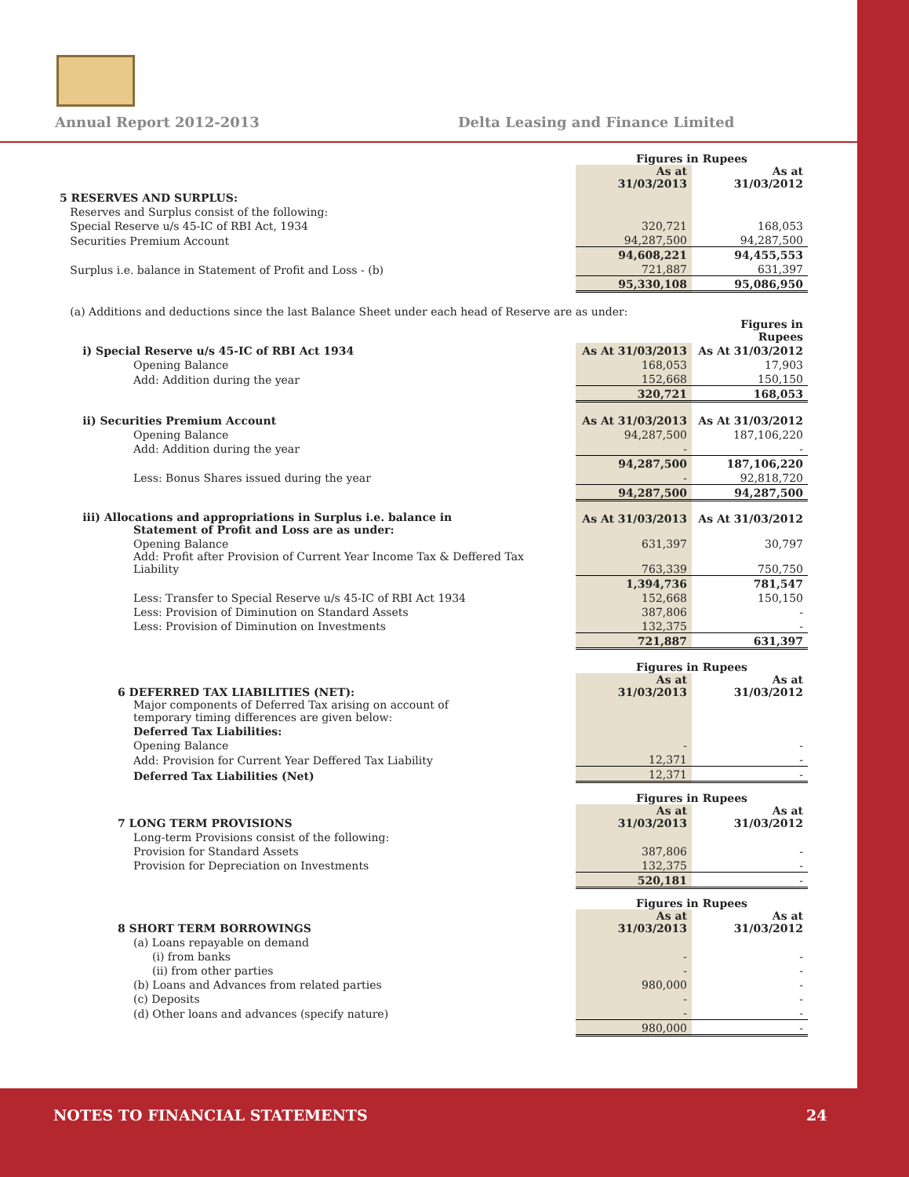Annual Report 2012-2013
Delta Leasing and Finance Limited
| | Figures in Rupees | |
| | As at 31/03/2013 | As at 31/03/2012 |
| 5 RESERVES AND SURPLUS: | | |
| Reserves and Surplus consist of the following: | | |
| Special Reserve u/s 45-IC of RBI Act, 1934 | 320,721 | 168,053 |
| Securities Premium Account | 94,287,500 | 94,287,500 |
| | 94,608,221 | 94,455,553 |
| Surplus i.e. balance in Statement of Profit and Loss - (b) | 721,887 | 631,397 |
| | 95,330,108 | 95,086,950 |
| (a) Additions and deductions since the last Balance Sheet under each head of Reserve are as under: | | |
| | | Figures in Rupees |
| i) Special Reserve u/s 45-IC of RBI Act 1934 | As At 31/03/2013 | As At 31/03/2012 |
| Opening Balance | 168,053 | 17,903 |
| Add: Addition during the year | 152,668 | 150,150 |
| | 320,721 | 168,053 |
| ii) Securities Premium Account | As At 31/03/2013 | As At 31/03/2012 |
| Opening Balance | 94,287,500 | 187,106,220 |
| Add: Addition during the year | - | - |
| | 94,287,500 | 187,106,220 |
| Less: Bonus Shares issued during the year | - | 92,818,720 |
| | 94,287,500 | 94,287,500 |
| iii) Allocations and appropriations in Surplus i.e. balance in Statement of Profit and Loss are as under: | As At 31/03/2013 | As At 31/03/2012 |
| Opening Balance | 631,397 | 30,797 |
| Add: Profit after Provision of Current Year Income Tax & Deffered Tax Liability | 763,339 | 750,750 |
| | 1,394,736 | 781,547 |
| Less: Transfer to Special Reserve u/s 45-IC of RBI Act 1934 | 152,668 | 150,150 |
| Less: Provision of Diminution on Standard Assets | 387,806 | - |
| Less: Provision of Diminution on Investments | 132,375 | - |
| | 721,887 | 631,397 |
| | Figures in Rupees | |
| 6 DEFERRED TAX LIABILITIES (NET): | As at 31/03/2013 | As at 31/03/2012 |
| Major components of Deferred Tax arising on account of temporary timing differences are given below: | | |
| Deferred Tax Liabilities: | | |
| Opening Balance | - | - |
| Add: Provision for Current Year Deffered Tax Liability | 12,371 | - |
| Deferred Tax Liabilities (Net) | 12,371 | - |
| | Figures in Rupees | |
| 7 LONG TERM PROVISIONS | As at 31/03/2013 | As at 31/03/2012 |
| Long-term Provisions consist of the following: | | |
| Provision for Standard Assets | 387,806 | - |
| Provision for Depreciation on Investments | 132,375 | - |
| | 520,181 | - |
| | Figures in Rupees | |
| 8 SHORT TERM BORROWINGS | As at 31/03/2013 | As at 31/03/2012 |
| (a) Loans repayable on demand | | |
| (i) from banks | - | - |
| (ii) from other parties | - | - |
| (b) Loans and Advances from related parties | 980,000 | - |
| (c) Deposits | - | - |
| (d) Other loans and advances (specify nature) | - | - |
| | 980,000 | - |
NOTES TO FINANCIAL STATEMENTS 24